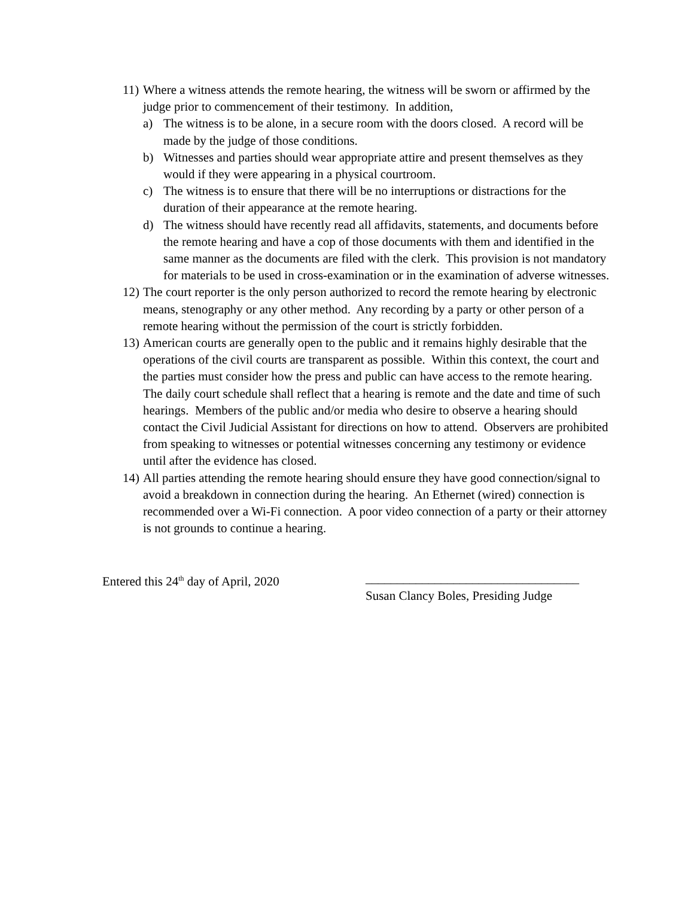11)
Where a witness attends the remote hearing, the witness will be sworn or affirmed by the judge prior to commencement of their testimony. In addition,
a) The witness is to be alone, in a secure room with the doors closed. A record will be made by the judge of those conditions.
b) Witnesses and parties should wear appropriate attire and present themselves as they would if they were appearing in a physical courtroom.
c) The witness is to ensure that there will be no interruptions or distractions for the duration of their appearance at the remote hearing.
d) The witness should have recently read all affidavits, statements, and documents before the remote hearing and have a cop of those documents with them and identified in the same manner as the documents are filed with the clerk. This provision is not mandatory for materials to be used in cross-examination or in the examination of adverse witnesses.
12)
The court reporter is the only person authorized to record the remote hearing by electronic means, stenography or any other method. Any recording by a party or other person of a remote hearing without the permission of the court is strictly forbidden.
13)
American courts are generally open to the public and it remains highly desirable that the operations of the civil courts are transparent as possible. Within this context, the court and the parties must consider how the press and public can have access to the remote hearing. The daily court schedule shall reflect that a hearing is remote and the date and time of such hearings. Members of the public and/or media who desire to observe a hearing should contact the Civil Judicial Assistant for directions on how to attend. Observers are prohibited from speaking to witnesses or potential witnesses concerning any testimony or evidence until after the evidence has closed.
14)
All parties attending the remote hearing should ensure they have good connection/signal to avoid a breakdown in connection during the hearing. An Ethernet (wired) connection is recommended over a Wi-Fi connection. A poor video connection of a party or their attorney is not grounds to continue a hearing.
Entered this 24<sup>th</sup> day of April, 2020
__________________________________
Susan Clancy Boles, Presiding Judge